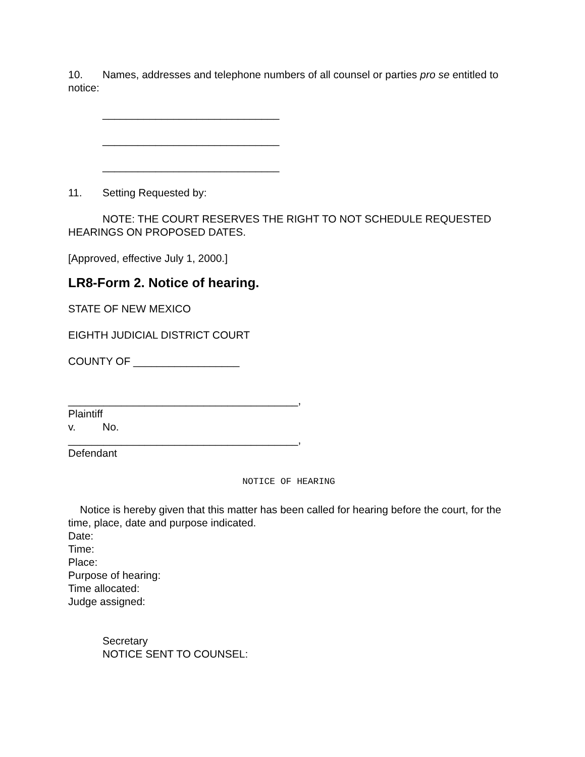10. Names, addresses and telephone numbers of all counsel or parties pro se entitled to notice:
______________________________
______________________________
______________________________
11. Setting Requested by:
NOTE: THE COURT RESERVES THE RIGHT TO NOT SCHEDULE REQUESTED HEARINGS ON PROPOSED DATES.
[Approved, effective July 1, 2000.]
LR8-Form 2. Notice of hearing.
STATE OF NEW MEXICO
EIGHTH JUDICIAL DISTRICT COURT
COUNTY OF __________________
_______________________________________,
Plaintiff
v. No.
_______________________________________,
Defendant
NOTICE OF HEARING
Notice is hereby given that this matter has been called for hearing before the court, for the time, place, date and purpose indicated.
Date:
Time:
Place:
Purpose of hearing:
Time allocated:
Judge assigned:
Secretary
NOTICE SENT TO COUNSEL: